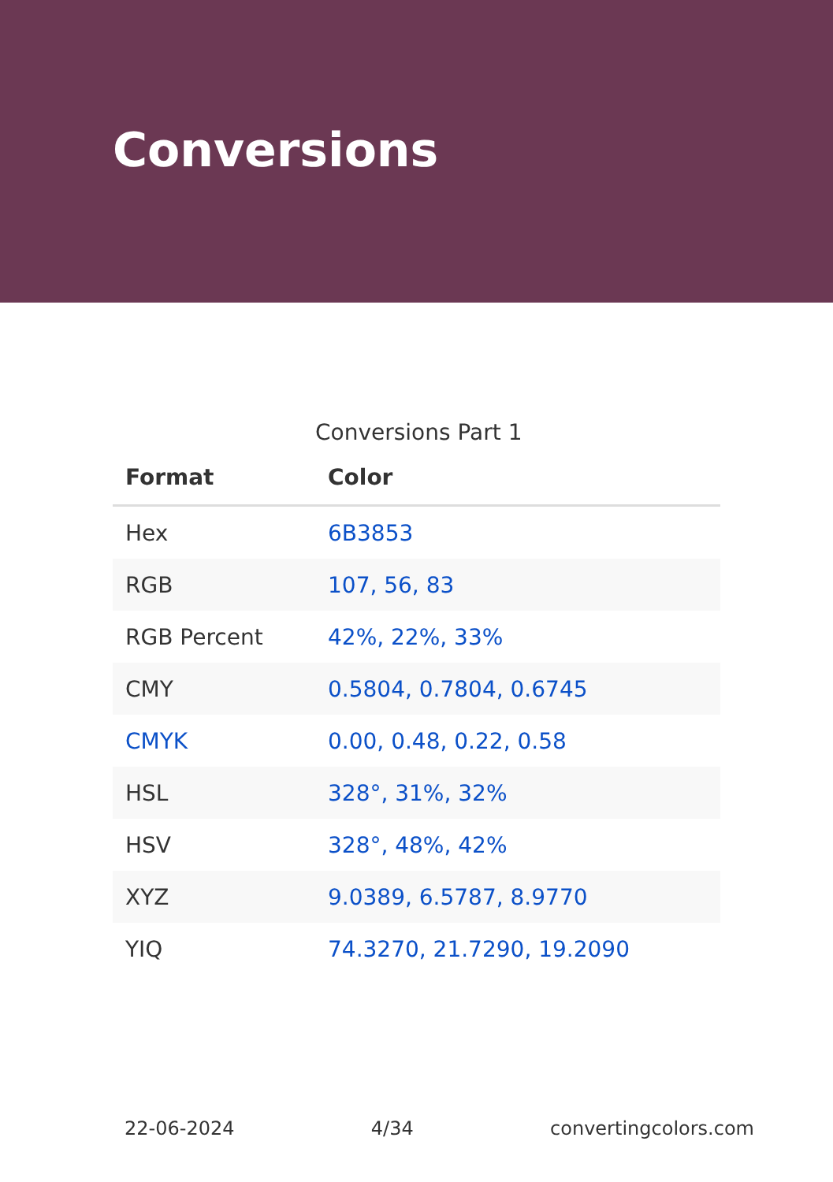Conversions
Conversions Part 1
| Format | Color |
| --- | --- |
| Hex | 6B3853 |
| RGB | 107, 56, 83 |
| RGB Percent | 42%, 22%, 33% |
| CMY | 0.5804, 0.7804, 0.6745 |
| CMYK | 0.00, 0.48, 0.22, 0.58 |
| HSL | 328°, 31%, 32% |
| HSV | 328°, 48%, 42% |
| XYZ | 9.0389, 6.5787, 8.9770 |
| YIQ | 74.3270, 21.7290, 19.2090 |
22-06-2024 4/34 convertingcolors.com